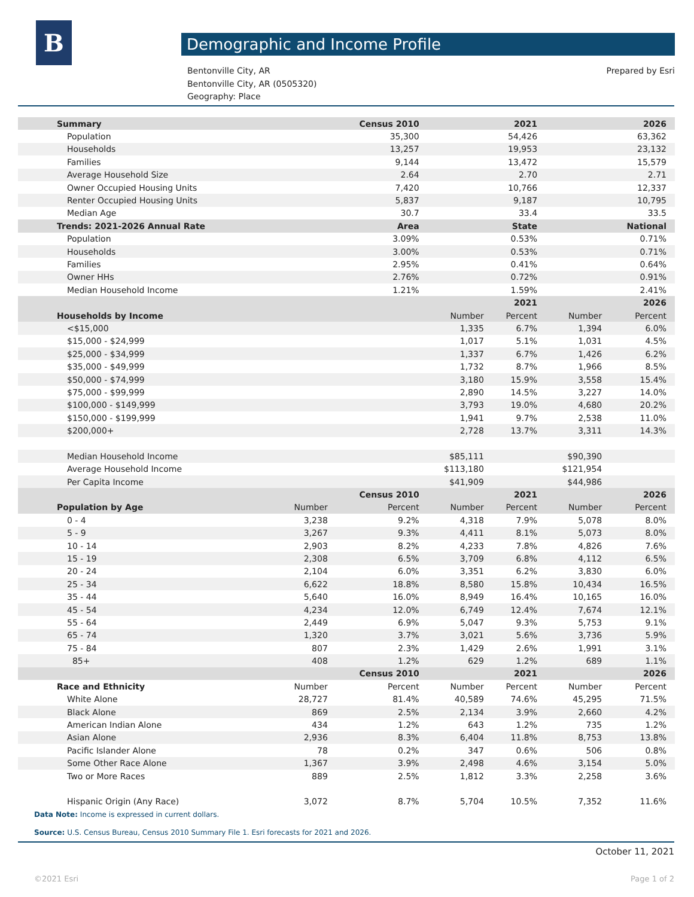B Demographic and Income Profile
Bentonville City, AR
Bentonville City, AR (0505320)
Geography: Place
Prepared by Esri
| Summary | | Census 2010 | | 2021 | | 2026 |
| Population | | 35,300 | | 54,426 | | 63,362 |
| Households | | 13,257 | | 19,953 | | 23,132 |
| Families | | 9,144 | | 13,472 | | 15,579 |
| Average Household Size | | 2.64 | | 2.70 | | 2.71 |
| Owner Occupied Housing Units | | 7,420 | | 10,766 | | 12,337 |
| Renter Occupied Housing Units | | 5,837 | | 9,187 | | 10,795 |
| Median Age | | 30.7 | | 33.4 | | 33.5 |
| Trends: 2021-2026 Annual Rate | | Area | | State | | National |
| Population | | 3.09% | | 0.53% | | 0.71% |
| Households | | 3.00% | | 0.53% | | 0.71% |
| Families | | 2.95% | | 0.41% | | 0.64% |
| Owner HHs | | 2.76% | | 0.72% | | 0.91% |
| Median Household Income | | 1.21% | | 1.59% | | 2.41% |
| | | | | 2021 | | 2026 |
| Households by Income | | | Number | Percent | Number | Percent |
| <$15,000 | | | 1,335 | 6.7% | 1,394 | 6.0% |
| $15,000 - $24,999 | | | 1,017 | 5.1% | 1,031 | 4.5% |
| $25,000 - $34,999 | | | 1,337 | 6.7% | 1,426 | 6.2% |
| $35,000 - $49,999 | | | 1,732 | 8.7% | 1,966 | 8.5% |
| $50,000 - $74,999 | | | 3,180 | 15.9% | 3,558 | 15.4% |
| $75,000 - $99,999 | | | 2,890 | 14.5% | 3,227 | 14.0% |
| $100,000 - $149,999 | | | 3,793 | 19.0% | 4,680 | 20.2% |
| $150,000 - $199,999 | | | 1,941 | 9.7% | 2,538 | 11.0% |
| $200,000+ | | | 2,728 | 13.7% | 3,311 | 14.3% |
| Median Household Income | | | $85,111 | | $90,390 | |
| Average Household Income | | | $113,180 | | $121,954 | |
| Per Capita Income | | | $41,909 | | $44,986 | |
| | | Census 2010 | | 2021 | | 2026 |
| Population by Age | Number | Percent | Number | Percent | Number | Percent |
| 0 - 4 | 3,238 | 9.2% | 4,318 | 7.9% | 5,078 | 8.0% |
| 5 - 9 | 3,267 | 9.3% | 4,411 | 8.1% | 5,073 | 8.0% |
| 10 - 14 | 2,903 | 8.2% | 4,233 | 7.8% | 4,826 | 7.6% |
| 15 - 19 | 2,308 | 6.5% | 3,709 | 6.8% | 4,112 | 6.5% |
| 20 - 24 | 2,104 | 6.0% | 3,351 | 6.2% | 3,830 | 6.0% |
| 25 - 34 | 6,622 | 18.8% | 8,580 | 15.8% | 10,434 | 16.5% |
| 35 - 44 | 5,640 | 16.0% | 8,949 | 16.4% | 10,165 | 16.0% |
| 45 - 54 | 4,234 | 12.0% | 6,749 | 12.4% | 7,674 | 12.1% |
| 55 - 64 | 2,449 | 6.9% | 5,047 | 9.3% | 5,753 | 9.1% |
| 65 - 74 | 1,320 | 3.7% | 3,021 | 5.6% | 3,736 | 5.9% |
| 75 - 84 | 807 | 2.3% | 1,429 | 2.6% | 1,991 | 3.1% |
| 85+ | 408 | 1.2% | 629 | 1.2% | 689 | 1.1% |
| | | Census 2010 | | 2021 | | 2026 |
| Race and Ethnicity | Number | Percent | Number | Percent | Number | Percent |
| White Alone | 28,727 | 81.4% | 40,589 | 74.6% | 45,295 | 71.5% |
| Black Alone | 869 | 2.5% | 2,134 | 3.9% | 2,660 | 4.2% |
| American Indian Alone | 434 | 1.2% | 643 | 1.2% | 735 | 1.2% |
| Asian Alone | 2,936 | 8.3% | 6,404 | 11.8% | 8,753 | 13.8% |
| Pacific Islander Alone | 78 | 0.2% | 347 | 0.6% | 506 | 0.8% |
| Some Other Race Alone | 1,367 | 3.9% | 2,498 | 4.6% | 3,154 | 5.0% |
| Two or More Races | 889 | 2.5% | 1,812 | 3.3% | 2,258 | 3.6% |
| Hispanic Origin (Any Race) | 3,072 | 8.7% | 5,704 | 10.5% | 7,352 | 11.6% |
Data Note: Income is expressed in current dollars.
Source: U.S. Census Bureau, Census 2010 Summary File 1. Esri forecasts for 2021 and 2026.
October 11, 2021
©2021 Esri Page 1 of 2